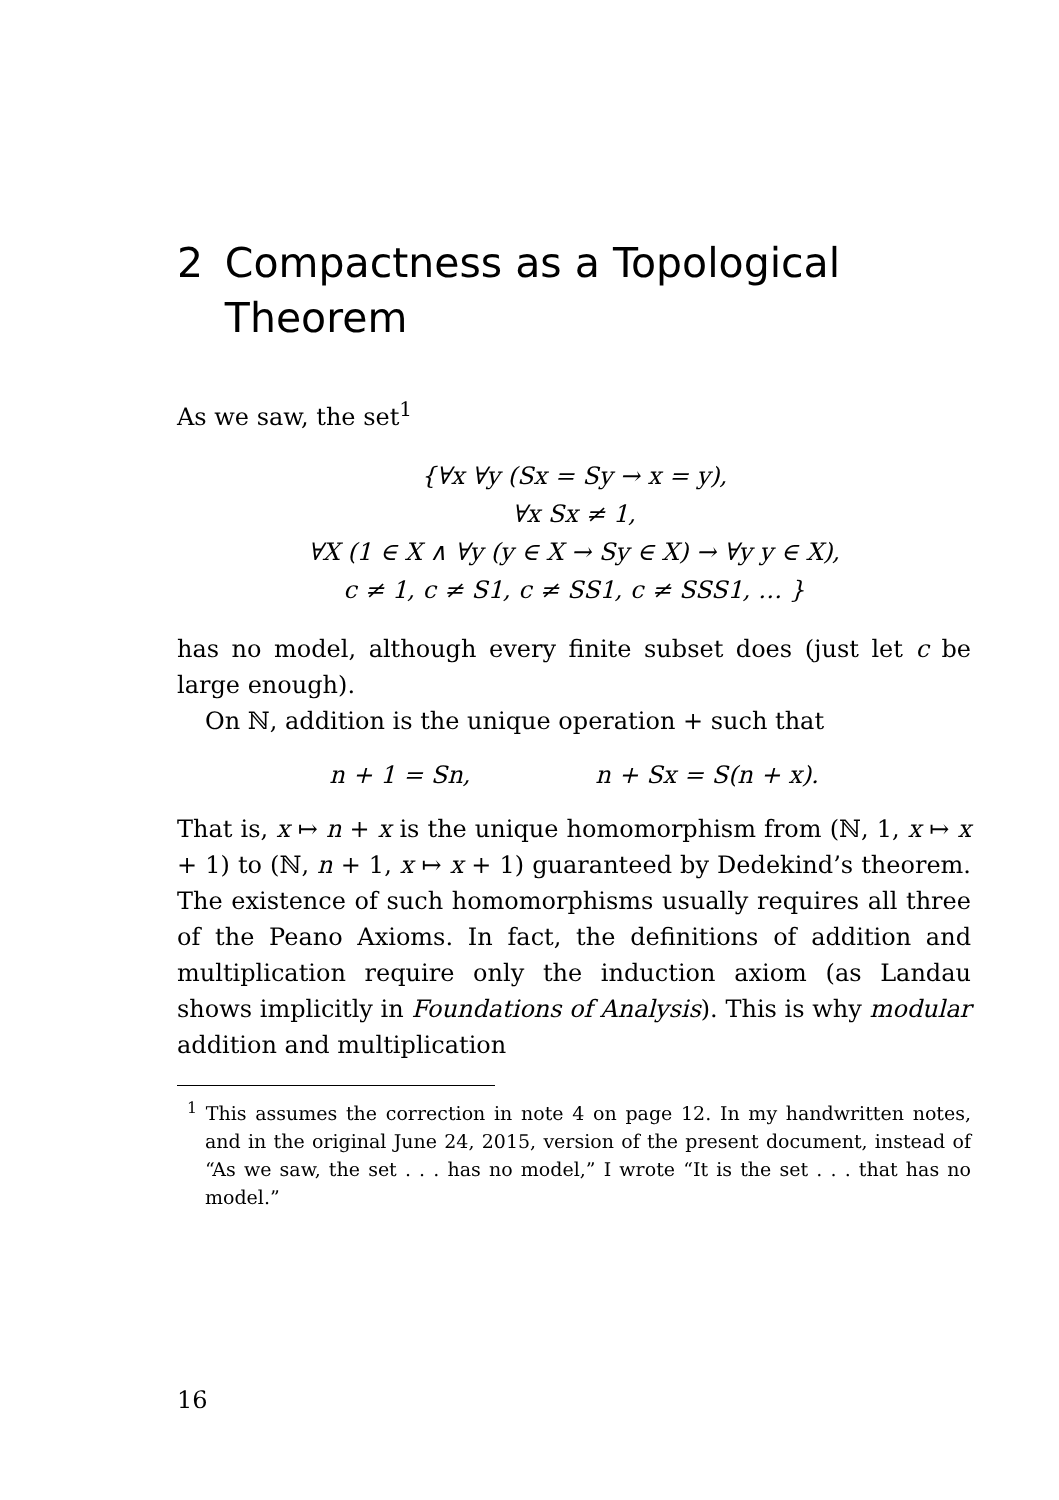2 Compactness as a Topological Theorem
As we saw, the set<sup>1</sup>
{∀x ∀y (Sx = Sy → x = y),
∀x Sx ≠ 1,
∀X (1 ∈ X ∧ ∀y (y ∈ X → Sy ∈ X) → ∀y y ∈ X),
c ≠ 1, c ≠ S1, c ≠ SS1, c ≠ SSS1, … }
has no model, although every finite subset does (just let c be large enough).
On ℕ, addition is the unique operation + such that
n + 1 = Sn, n + Sx = S(n + x).
That is, x ↦ n + x is the unique homomorphism from (ℕ, 1, x ↦ x + 1) to (ℕ, n + 1, x ↦ x + 1) guaranteed by Dedekind’s theorem. The existence of such homomorphisms usually requires all three of the Peano Axioms. In fact, the definitions of addition and multiplication require only the induction axiom (as Landau shows implicitly in Foundations of Analysis). This is why modular addition and multiplication
<sup>1</sup> This assumes the correction in note 4 on page 12. In my handwritten notes, and in the original June 24, 2015, version of the present document, instead of “As we saw, the set . . . has no model,” I wrote “It is the set . . . that has no model.”
16